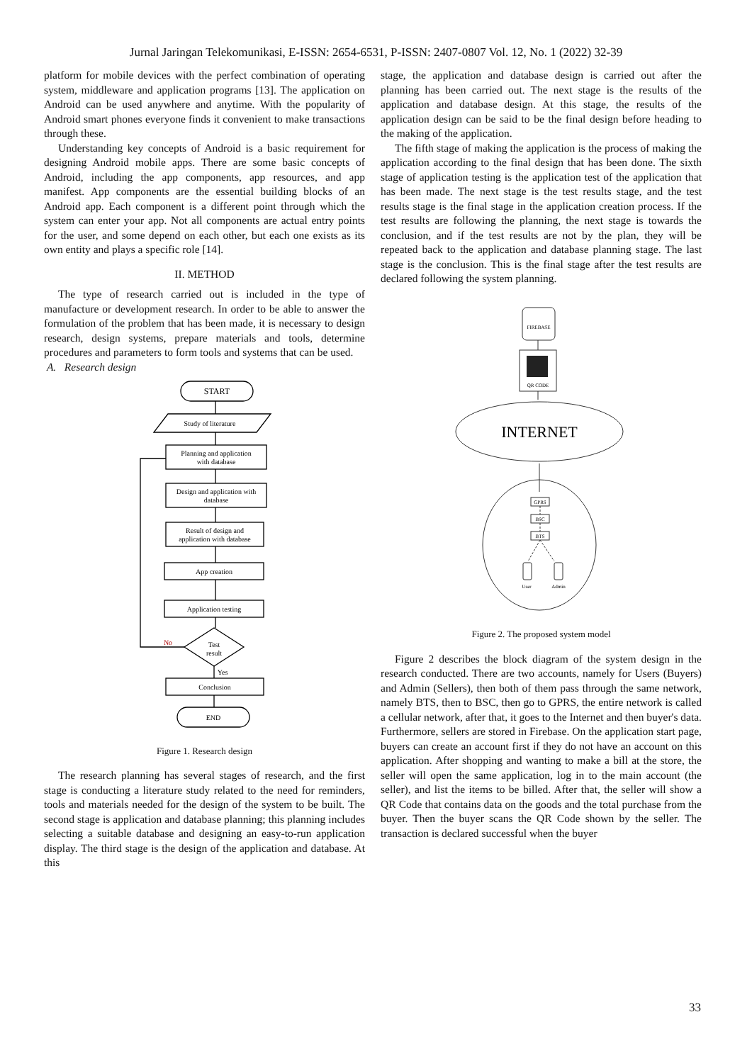Jurnal Jaringan Telekomunikasi, E-ISSN: 2654-6531, P-ISSN: 2407-0807 Vol. 12, No. 1 (2022) 32-39
platform for mobile devices with the perfect combination of operating system, middleware and application programs [13]. The application on Android can be used anywhere and anytime. With the popularity of Android smart phones everyone finds it convenient to make transactions through these.
Understanding key concepts of Android is a basic requirement for designing Android mobile apps. There are some basic concepts of Android, including the app components, app resources, and app manifest. App components are the essential building blocks of an Android app. Each component is a different point through which the system can enter your app. Not all components are actual entry points for the user, and some depend on each other, but each one exists as its own entity and plays a specific role [14].
II. METHOD
The type of research carried out is included in the type of manufacture or development research. In order to be able to answer the formulation of the problem that has been made, it is necessary to design research, design systems, prepare materials and tools, determine procedures and parameters to form tools and systems that can be used.
A. Research design
START
Study of literature
Planning and application
with database
Design and application with
database
Result of design and
application with database
App creation
Application testing
Test
result
No
Yes
Conclusion
END
Figure 1. Research design
The research planning has several stages of research, and the first stage is conducting a literature study related to the need for reminders, tools and materials needed for the design of the system to be built. The second stage is application and database planning; this planning includes selecting a suitable database and designing an easy-to-run application display. The third stage is the design of the application and database. At this
stage, the application and database design is carried out after the planning has been carried out. The next stage is the results of the application and database design. At this stage, the results of the application design can be said to be the final design before heading to the making of the application.
The fifth stage of making the application is the process of making the application according to the final design that has been done. The sixth stage of application testing is the application test of the application that has been made. The next stage is the test results stage, and the test results stage is the final stage in the application creation process. If the test results are following the planning, the next stage is towards the conclusion, and if the test results are not by the plan, they will be repeated back to the application and database planning stage. The last stage is the conclusion. This is the final stage after the test results are declared following the system planning.
FIREBASE
QR CODE
GPRS
BSC
BTS
User
Admin
INTERNET
Figure 2. The proposed system model
Figure 2 describes the block diagram of the system design in the research conducted. There are two accounts, namely for Users (Buyers) and Admin (Sellers), then both of them pass through the same network, namely BTS, then to BSC, then go to GPRS, the entire network is called a cellular network, after that, it goes to the Internet and then buyer's data. Furthermore, sellers are stored in Firebase. On the application start page, buyers can create an account first if they do not have an account on this application. After shopping and wanting to make a bill at the store, the seller will open the same application, log in to the main account (the seller), and list the items to be billed. After that, the seller will show a QR Code that contains data on the goods and the total purchase from the buyer. Then the buyer scans the QR Code shown by the seller. The transaction is declared successful when the buyer
33